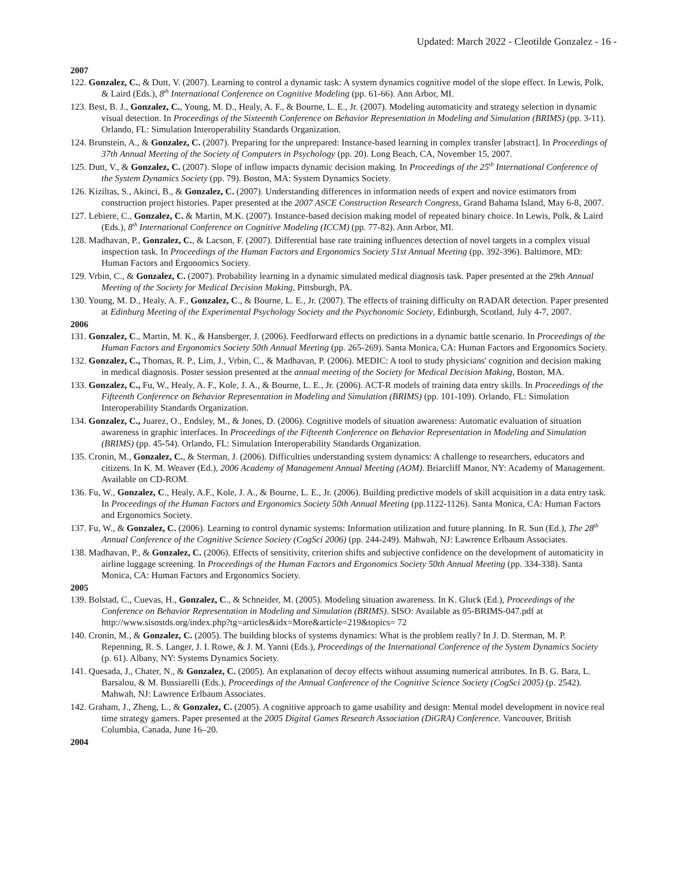Updated: March 2022 - Cleotilde Gonzalez - 16 -
2007
122. Gonzalez, C., & Dutt, V. (2007). Learning to control a dynamic task: A system dynamics cognitive model of the slope effect. In Lewis, Polk, & Laird (Eds.), 8<sup>th</sup> International Conference on Cognitive Modeling (pp. 61-66). Ann Arbor, MI.
123. Best, B. J., Gonzalez, C., Young, M. D., Healy, A. F., & Bourne, L. E., Jr. (2007). Modeling automaticity and strategy selection in dynamic visual detection. In Proceedings of the Sixteenth Conference on Behavior Representation in Modeling and Simulation (BRIMS) (pp. 3-11). Orlando, FL: Simulation Interoperability Standards Organization.
124. Brunstein, A., & Gonzalez, C. (2007). Preparing for the unprepared: Instance-based learning in complex transfer [abstract]. In Proceedings of 37th Annual Meeting of the Society of Computers in Psychology (pp. 20). Long Beach, CA, November 15, 2007.
125. Dutt, V., & Gonzalez, C. (2007). Slope of inflow impacts dynamic decision making. In Proceedings of the 25<sup>th</sup> International Conference of the System Dynamics Society (pp. 79). Boston, MA: System Dynamics Society.
126. Kiziltas, S., Akinci, B., & Gonzalez, C. (2007). Understanding differences in information needs of expert and novice estimators from construction project histories. Paper presented at the 2007 ASCE Construction Research Congress, Grand Bahama Island, May 6-8, 2007.
127. Lebiere, C., Gonzalez, C. & Martin, M.K. (2007). Instance-based decision making model of repeated binary choice. In Lewis, Polk, & Laird (Eds.), 8<sup>th</sup> International Conference on Cognitive Modeling (ICCM) (pp. 77-82). Ann Arbor, MI.
128. Madhavan, P., Gonzalez, C., & Lacson, F. (2007). Differential base rate training influences detection of novel targets in a complex visual inspection task. In Proceedings of the Human Factors and Ergonomics Society 51st Annual Meeting (pp. 392-396). Baltimore, MD: Human Factors and Ergonomics Society.
129. Vrbin, C., & Gonzalez, C. (2007). Probability learning in a dynamic simulated medical diagnosis task. Paper presented at the 29th Annual Meeting of the Society for Medical Decision Making, Pittsburgh, PA.
130. Young, M. D., Healy, A. F., Gonzalez, C., & Bourne, L. E., Jr. (2007). The effects of training difficulty on RADAR detection. Paper presented at Edinburg Meeting of the Experimental Psychology Society and the Psychonomic Society, Edinburgh, Scotland, July 4-7, 2007.
2006
131. Gonzalez, C., Martin, M. K., & Hansberger, J. (2006). Feedforward effects on predictions in a dynamic battle scenario. In Proceedings of the Human Factors and Ergonomics Society 50th Annual Meeting (pp. 265-269). Santa Monica, CA: Human Factors and Ergonomics Society.
132. Gonzalez, C., Thomas, R. P., Lim, J., Vrbin, C., & Madhavan, P. (2006). MEDIC: A tool to study physicians' cognition and decision making in medical diagnosis. Poster session presented at the annual meeting of the Society for Medical Decision Making, Boston, MA.
133. Gonzalez, C., Fu, W., Healy, A. F., Kole, J. A., & Bourne, L. E., Jr. (2006). ACT-R models of training data entry skills. In Proceedings of the Fifteenth Conference on Behavior Representation in Modeling and Simulation (BRIMS) (pp. 101-109). Orlando, FL: Simulation Interoperability Standards Organization.
134. Gonzalez, C., Juarez, O., Endsley, M., & Jones, D. (2006). Cognitive models of situation awareness: Automatic evaluation of situation awareness in graphic interfaces. In Proceedings of the Fifteenth Conference on Behavior Representation in Modeling and Simulation (BRIMS) (pp. 45-54). Orlando, FL: Simulation Interoperability Standards Organization.
135. Cronin, M., Gonzalez, C., & Sterman, J. (2006). Difficulties understanding system dynamics: A challenge to researchers, educators and citizens. In K. M. Weaver (Ed.), 2006 Academy of Management Annual Meeting (AOM). Briarcliff Manor, NY: Academy of Management. Available on CD-ROM.
136. Fu, W., Gonzalez, C., Healy, A.F., Kole, J. A., & Bourne, L. E., Jr. (2006). Building predictive models of skill acquisition in a data entry task. In Proceedings of the Human Factors and Ergonomics Society 50th Annual Meeting (pp.1122-1126). Santa Monica, CA: Human Factors and Ergonomics Society.
137. Fu, W., & Gonzalez, C. (2006). Learning to control dynamic systems: Information utilization and future planning. In R. Sun (Ed.), The 28<sup>th</sup> Annual Conference of the Cognitive Science Society (CogSci 2006) (pp. 244-249). Mahwah, NJ: Lawrence Erlbaum Associates.
138. Madhavan, P., & Gonzalez, C. (2006). Effects of sensitivity, criterion shifts and subjective confidence on the development of automaticity in airline luggage screening. In Proceedings of the Human Factors and Ergonomics Society 50th Annual Meeting (pp. 334-338). Santa Monica, CA: Human Factors and Ergonomics Society.
2005
139. Bolstad, C., Cuevas, H., Gonzalez, C., & Schneider, M. (2005). Modeling situation awareness. In K. Gluck (Ed.), Proceedings of the Conference on Behavior Representation in Modeling and Simulation (BRIMS). SISO: Available as 05-BRIMS-047.pdf at http://www.sisostds.org/index.php?tg=articles&idx=More&article=219&topics= 72
140. Cronin, M., & Gonzalez, C. (2005). The building blocks of systems dynamics: What is the problem really? In J. D. Sterman, M. P. Repenning, R. S. Langer, J. I. Rowe, & J. M. Yanni (Eds.), Proceedings of the International Conference of the System Dynamics Society (p. 61). Albany, NY: Systems Dynamics Society.
141. Quesada, J., Chater, N., & Gonzalez, C. (2005). An explanation of decoy effects without assuming numerical attributes. In B. G. Bara, L. Barsalou, & M. Bussiarelli (Eds.), Proceedings of the Annual Conference of the Cognitive Science Society (CogSci 2005) (p. 2542). Mahwah, NJ: Lawrence Erlbaum Associates.
142. Graham, J., Zheng, L., & Gonzalez, C. (2005). A cognitive approach to game usability and design: Mental model development in novice real time strategy gamers. Paper presented at the 2005 Digital Games Research Association (DiGRA) Conference. Vancouver, British Columbia, Canada, June 16–20.
2004